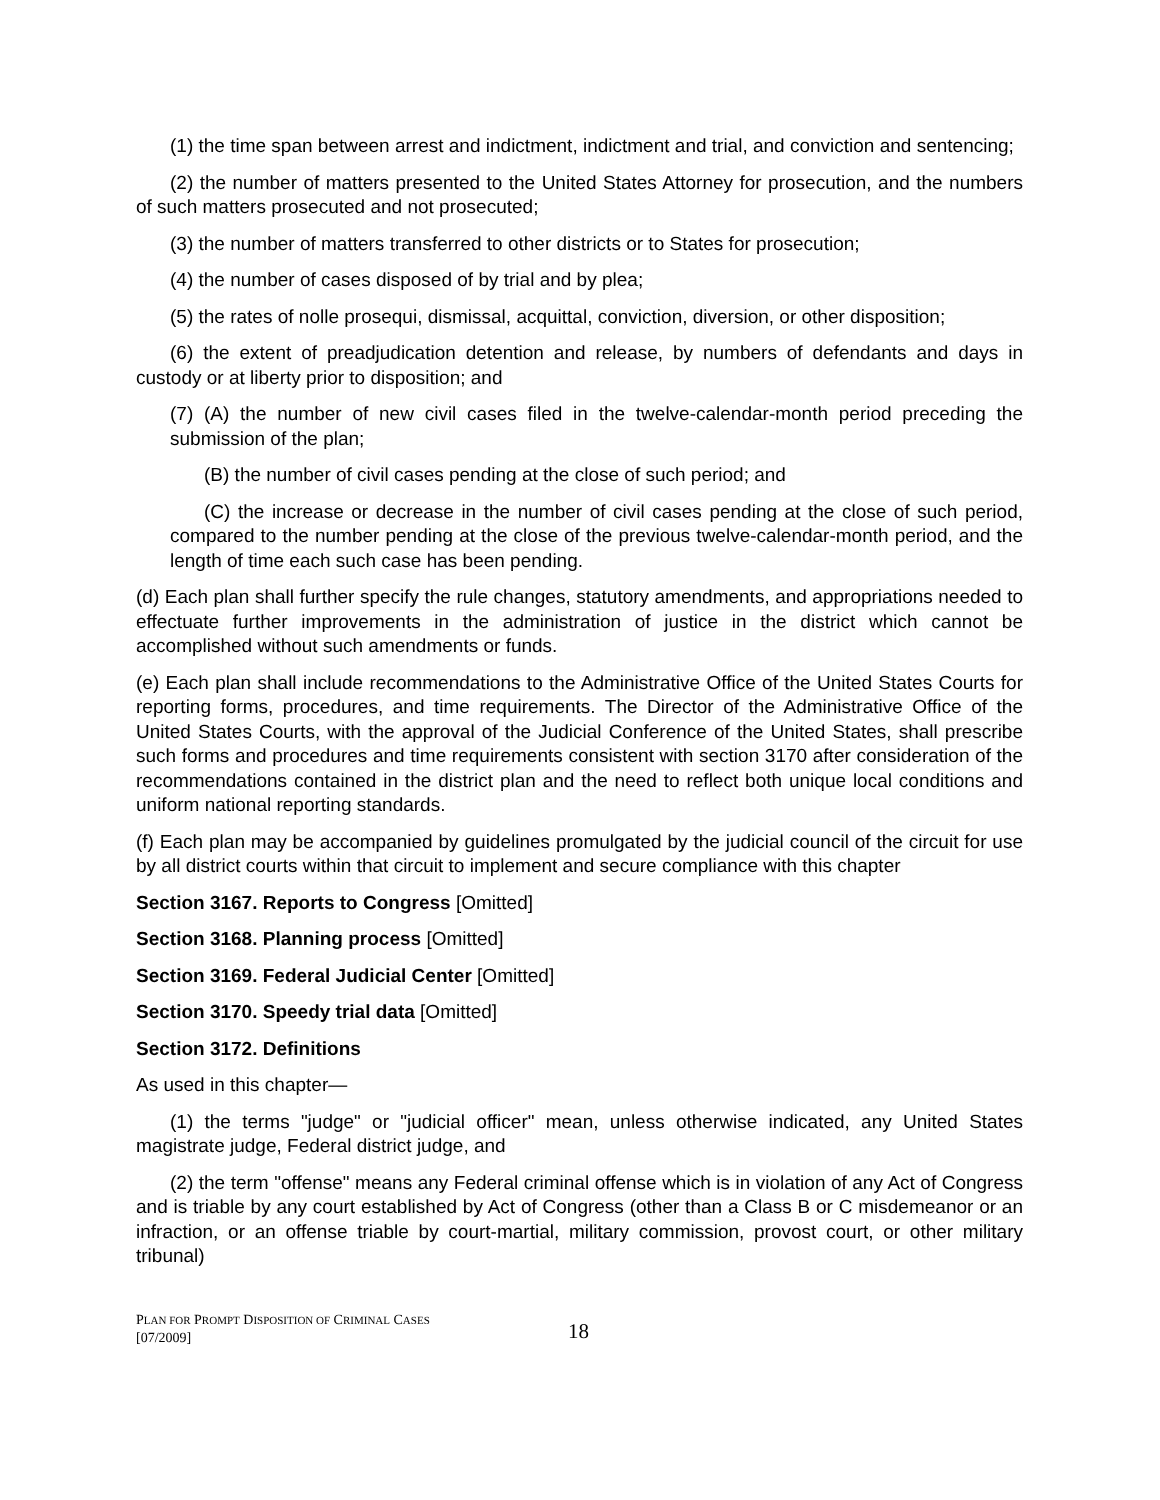(1) the time span between arrest and indictment, indictment and trial, and conviction and sentencing;
(2) the number of matters presented to the United States Attorney for prosecution, and the numbers of such matters prosecuted and not prosecuted;
(3) the number of matters transferred to other districts or to States for prosecution;
(4) the number of cases disposed of by trial and by plea;
(5) the rates of nolle prosequi, dismissal, acquittal, conviction, diversion, or other disposition;
(6) the extent of preadjudication detention and release, by numbers of defendants and days in custody or at liberty prior to disposition; and
(7) (A) the number of new civil cases filed in the twelve-calendar-month period preceding the submission of the plan;
(B) the number of civil cases pending at the close of such period; and
(C) the increase or decrease in the number of civil cases pending at the close of such period, compared to the number pending at the close of the previous twelve-calendar-month period, and the length of time each such case has been pending.
(d) Each plan shall further specify the rule changes, statutory amendments, and appropriations needed to effectuate further improvements in the administration of justice in the district which cannot be accomplished without such amendments or funds.
(e) Each plan shall include recommendations to the Administrative Office of the United States Courts for reporting forms, procedures, and time requirements. The Director of the Administrative Office of the United States Courts, with the approval of the Judicial Conference of the United States, shall prescribe such forms and procedures and time requirements consistent with section 3170 after consideration of the recommendations contained in the district plan and the need to reflect both unique local conditions and uniform national reporting standards.
(f) Each plan may be accompanied by guidelines promulgated by the judicial council of the circuit for use by all district courts within that circuit to implement and secure compliance with this chapter
Section 3167. Reports to Congress [Omitted]
Section 3168. Planning process [Omitted]
Section 3169. Federal Judicial Center [Omitted]
Section 3170. Speedy trial data [Omitted]
Section 3172. Definitions
As used in this chapter—
(1) the terms "judge" or "judicial officer" mean, unless otherwise indicated, any United States magistrate judge, Federal district judge, and
(2) the term "offense" means any Federal criminal offense which is in violation of any Act of Congress and is triable by any court established by Act of Congress (other than a Class B or C misdemeanor or an infraction, or an offense triable by court-martial, military commission, provost court, or other military tribunal)
PLAN FOR PROMPT DISPOSITION OF CRIMINAL CASES
[07/2009]
18